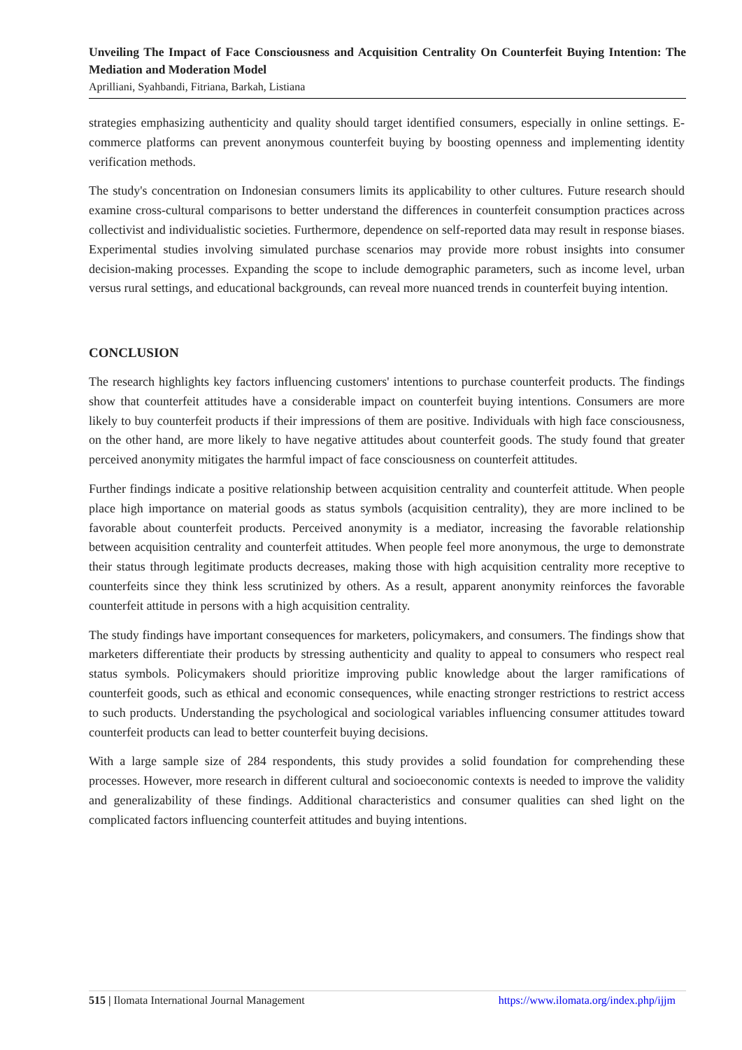Unveiling The Impact of Face Consciousness and Acquisition Centrality On Counterfeit Buying Intention: The Mediation and Moderation Model
Aprilliani, Syahbandi, Fitriana, Barkah, Listiana
strategies emphasizing authenticity and quality should target identified consumers, especially in online settings. E-commerce platforms can prevent anonymous counterfeit buying by boosting openness and implementing identity verification methods.
The study's concentration on Indonesian consumers limits its applicability to other cultures. Future research should examine cross-cultural comparisons to better understand the differences in counterfeit consumption practices across collectivist and individualistic societies. Furthermore, dependence on self-reported data may result in response biases. Experimental studies involving simulated purchase scenarios may provide more robust insights into consumer decision-making processes. Expanding the scope to include demographic parameters, such as income level, urban versus rural settings, and educational backgrounds, can reveal more nuanced trends in counterfeit buying intention.
CONCLUSION
The research highlights key factors influencing customers' intentions to purchase counterfeit products. The findings show that counterfeit attitudes have a considerable impact on counterfeit buying intentions. Consumers are more likely to buy counterfeit products if their impressions of them are positive. Individuals with high face consciousness, on the other hand, are more likely to have negative attitudes about counterfeit goods. The study found that greater perceived anonymity mitigates the harmful impact of face consciousness on counterfeit attitudes.
Further findings indicate a positive relationship between acquisition centrality and counterfeit attitude. When people place high importance on material goods as status symbols (acquisition centrality), they are more inclined to be favorable about counterfeit products. Perceived anonymity is a mediator, increasing the favorable relationship between acquisition centrality and counterfeit attitudes. When people feel more anonymous, the urge to demonstrate their status through legitimate products decreases, making those with high acquisition centrality more receptive to counterfeits since they think less scrutinized by others. As a result, apparent anonymity reinforces the favorable counterfeit attitude in persons with a high acquisition centrality.
The study findings have important consequences for marketers, policymakers, and consumers. The findings show that marketers differentiate their products by stressing authenticity and quality to appeal to consumers who respect real status symbols. Policymakers should prioritize improving public knowledge about the larger ramifications of counterfeit goods, such as ethical and economic consequences, while enacting stronger restrictions to restrict access to such products. Understanding the psychological and sociological variables influencing consumer attitudes toward counterfeit products can lead to better counterfeit buying decisions.
With a large sample size of 284 respondents, this study provides a solid foundation for comprehending these processes. However, more research in different cultural and socioeconomic contexts is needed to improve the validity and generalizability of these findings. Additional characteristics and consumer qualities can shed light on the complicated factors influencing counterfeit attitudes and buying intentions.
515 | Ilomata International Journal Management https://www.ilomata.org/index.php/ijjm